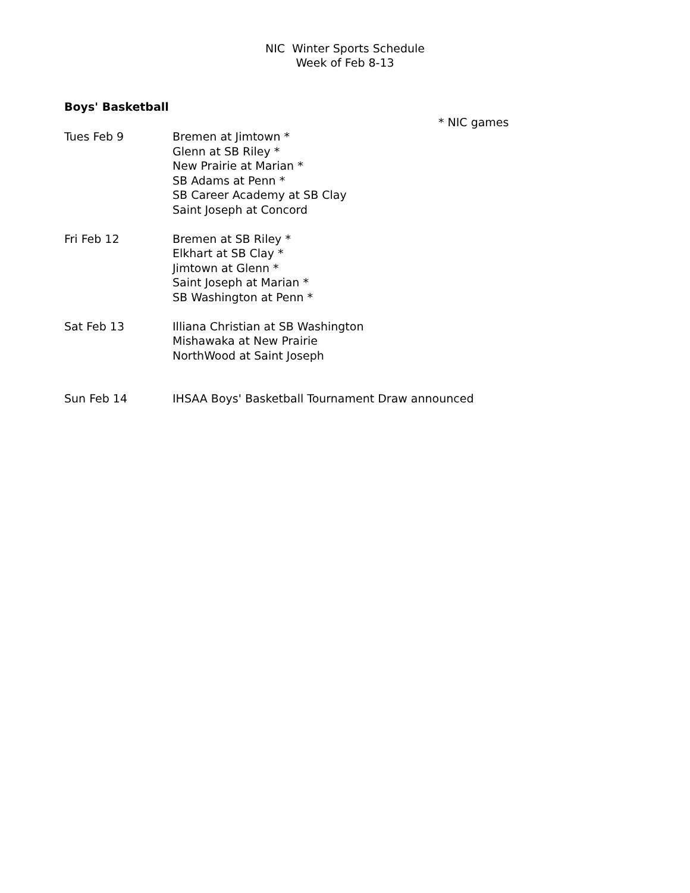NIC Winter Sports Schedule
Week of Feb 8-13
Boys' Basketball
* NIC games
| Tues Feb 9 | Bremen at Jimtown * Glenn at SB Riley * New Prairie at Marian * SB Adams at Penn * SB Career Academy at SB Clay Saint Joseph at Concord |
| Fri Feb 12 | Bremen at SB Riley * Elkhart at SB Clay * Jimtown at Glenn * Saint Joseph at Marian * SB Washington at Penn * |
| Sat Feb 13 | Illiana Christian at SB Washington Mishawaka at New Prairie NorthWood at Saint Joseph |
| Sun Feb 14 | IHSAA Boys' Basketball Tournament Draw announced |